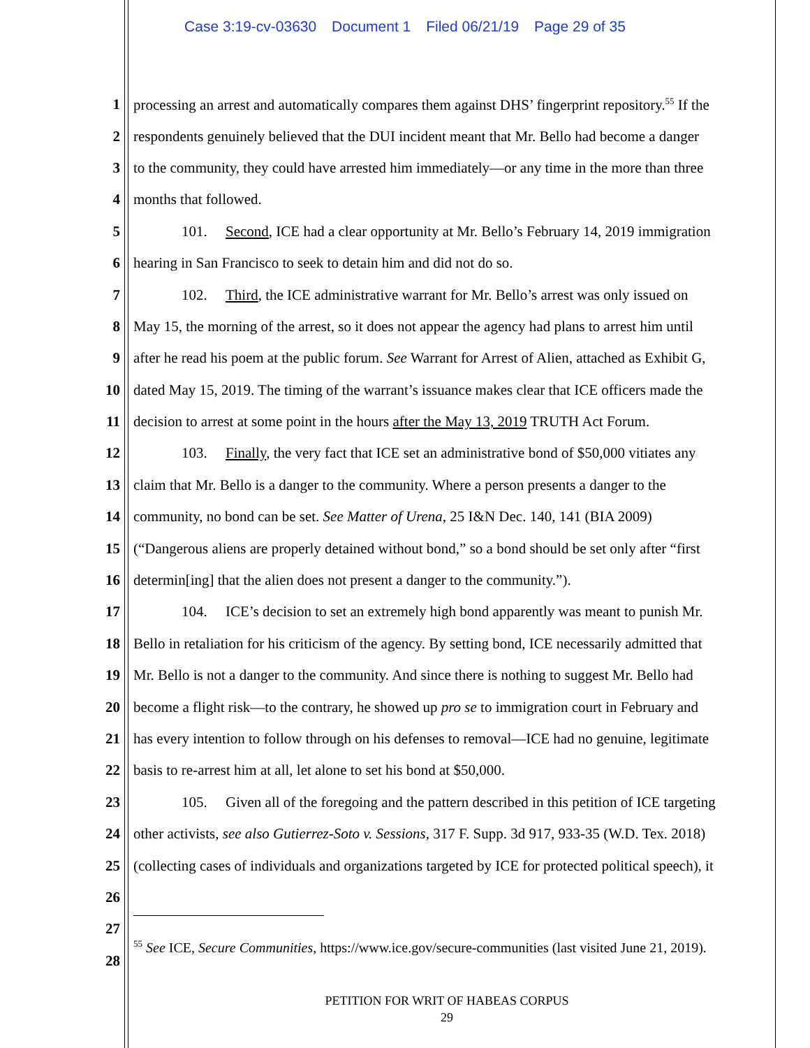Case 3:19-cv-03630 Document 1 Filed 06/21/19 Page 29 of 35
1 processing an arrest and automatically compares them against DHS’ fingerprint repository.<sup>55</sup> If the
2 respondents genuinely believed that the DUI incident meant that Mr. Bello had become a danger
3 to the community, they could have arrested him immediately—or any time in the more than three
4 months that followed.
5 101. Second, ICE had a clear opportunity at Mr. Bello’s February 14, 2019 immigration
6 hearing in San Francisco to seek to detain him and did not do so.
7 102. Third, the ICE administrative warrant for Mr. Bello’s arrest was only issued on
8 May 15, the morning of the arrest, so it does not appear the agency had plans to arrest him until
9 after he read his poem at the public forum. See Warrant for Arrest of Alien, attached as Exhibit G,
10 dated May 15, 2019. The timing of the warrant’s issuance makes clear that ICE officers made the
11 decision to arrest at some point in the hours after the May 13, 2019 TRUTH Act Forum.
12 103. Finally, the very fact that ICE set an administrative bond of $50,000 vitiates any
13 claim that Mr. Bello is a danger to the community. Where a person presents a danger to the
14 community, no bond can be set. See Matter of Urena, 25 I&N Dec. 140, 141 (BIA 2009)
15 (“Dangerous aliens are properly detained without bond,” so a bond should be set only after “first
16 determin[ing] that the alien does not present a danger to the community.”).
17 104. ICE’s decision to set an extremely high bond apparently was meant to punish Mr.
18 Bello in retaliation for his criticism of the agency. By setting bond, ICE necessarily admitted that
19 Mr. Bello is not a danger to the community. And since there is nothing to suggest Mr. Bello had
20 become a flight risk—to the contrary, he showed up pro se to immigration court in February and
21 has every intention to follow through on his defenses to removal—ICE had no genuine, legitimate
22 basis to re-arrest him at all, let alone to set his bond at $50,000.
23 105. Given all of the foregoing and the pattern described in this petition of ICE targeting
24 other activists, see also Gutierrez-Soto v. Sessions, 317 F. Supp. 3d 917, 933-35 (W.D. Tex. 2018)
25 (collecting cases of individuals and organizations targeted by ICE for protected political speech), it
26
27
28
<sup>55</sup> See ICE, Secure Communities, https://www.ice.gov/secure-communities (last visited June 21, 2019).
PETITION FOR WRIT OF HABEAS CORPUS
29